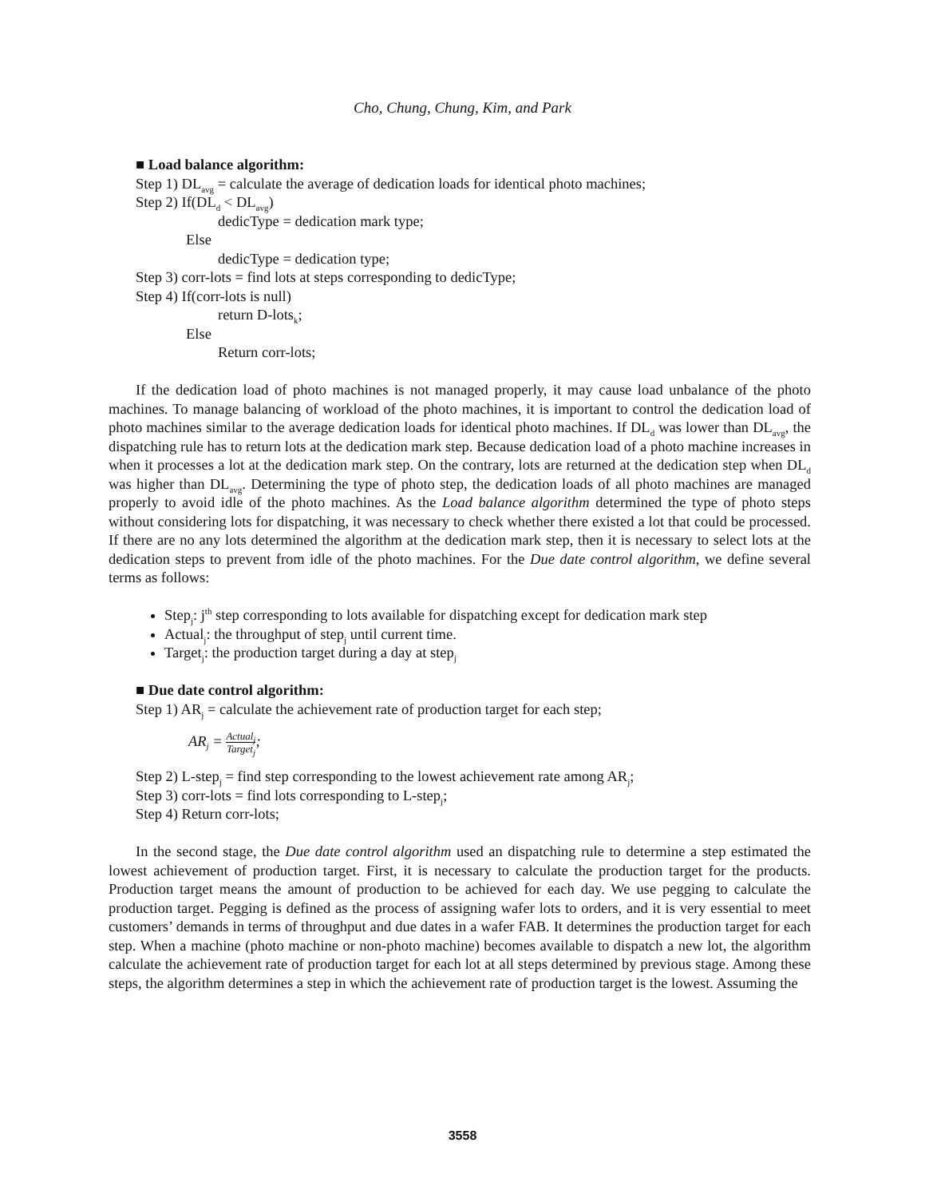Cho, Chung, Chung, Kim, and Park
■ Load balance algorithm:
Step 1) DL<sub>avg</sub> = calculate the average of dedication loads for identical photo machines;
Step 2) If(DL<sub>d</sub> < DL<sub>avg</sub>)
dedicType = dedication mark type;
Else
dedicType = dedication type;
Step 3) corr-lots = find lots at steps corresponding to dedicType;
Step 4) If(corr-lots is null)
return D-lots<sub>k</sub>;
Else
Return corr-lots;
If the dedication load of photo machines is not managed properly, it may cause load unbalance of the photo machines. To manage balancing of workload of the photo machines, it is important to control the dedication load of photo machines similar to the average dedication loads for identical photo machines. If DL<sub>d</sub> was lower than DL<sub>avg</sub>, the dispatching rule has to return lots at the dedication mark step. Because dedication load of a photo machine increases in when it processes a lot at the dedication mark step. On the contrary, lots are returned at the dedication step when DL<sub>d</sub> was higher than DL<sub>avg</sub>. Determining the type of photo step, the dedication loads of all photo machines are managed properly to avoid idle of the photo machines. As the Load balance algorithm determined the type of photo steps without considering lots for dispatching, it was necessary to check whether there existed a lot that could be processed. If there are no any lots determined the algorithm at the dedication mark step, then it is necessary to select lots at the dedication steps to prevent from idle of the photo machines. For the Due date control algorithm, we define several terms as follows:
Step<sub>j</sub>: j<sup>th</sup> step corresponding to lots available for dispatching except for dedication mark step
Actual<sub>j</sub>: the throughput of step<sub>j</sub> until current time.
Target<sub>j</sub>: the production target during a day at step<sub>j</sub>
■ Due date control algorithm:
Step 1) AR<sub>j</sub> = calculate the achievement rate of production target for each step;
AR<sub>j</sub> = Actual<sub>j</sub> Target<sub>j</sub>;
Step 2) L-step<sub>j</sub> = find step corresponding to the lowest achievement rate among AR<sub>j</sub>;
Step 3) corr-lots = find lots corresponding to L-step<sub>j</sub>;
Step 4) Return corr-lots;
In the second stage, the Due date control algorithm used an dispatching rule to determine a step estimated the lowest achievement of production target. First, it is necessary to calculate the production target for the products. Production target means the amount of production to be achieved for each day. We use pegging to calculate the production target. Pegging is defined as the process of assigning wafer lots to orders, and it is very essential to meet customers’ demands in terms of throughput and due dates in a wafer FAB. It determines the production target for each step. When a machine (photo machine or non-photo machine) becomes available to dispatch a new lot, the algorithm calculate the achievement rate of production target for each lot at all steps determined by previous stage. Among these steps, the algorithm determines a step in which the achievement rate of production target is the lowest. Assuming the
3558